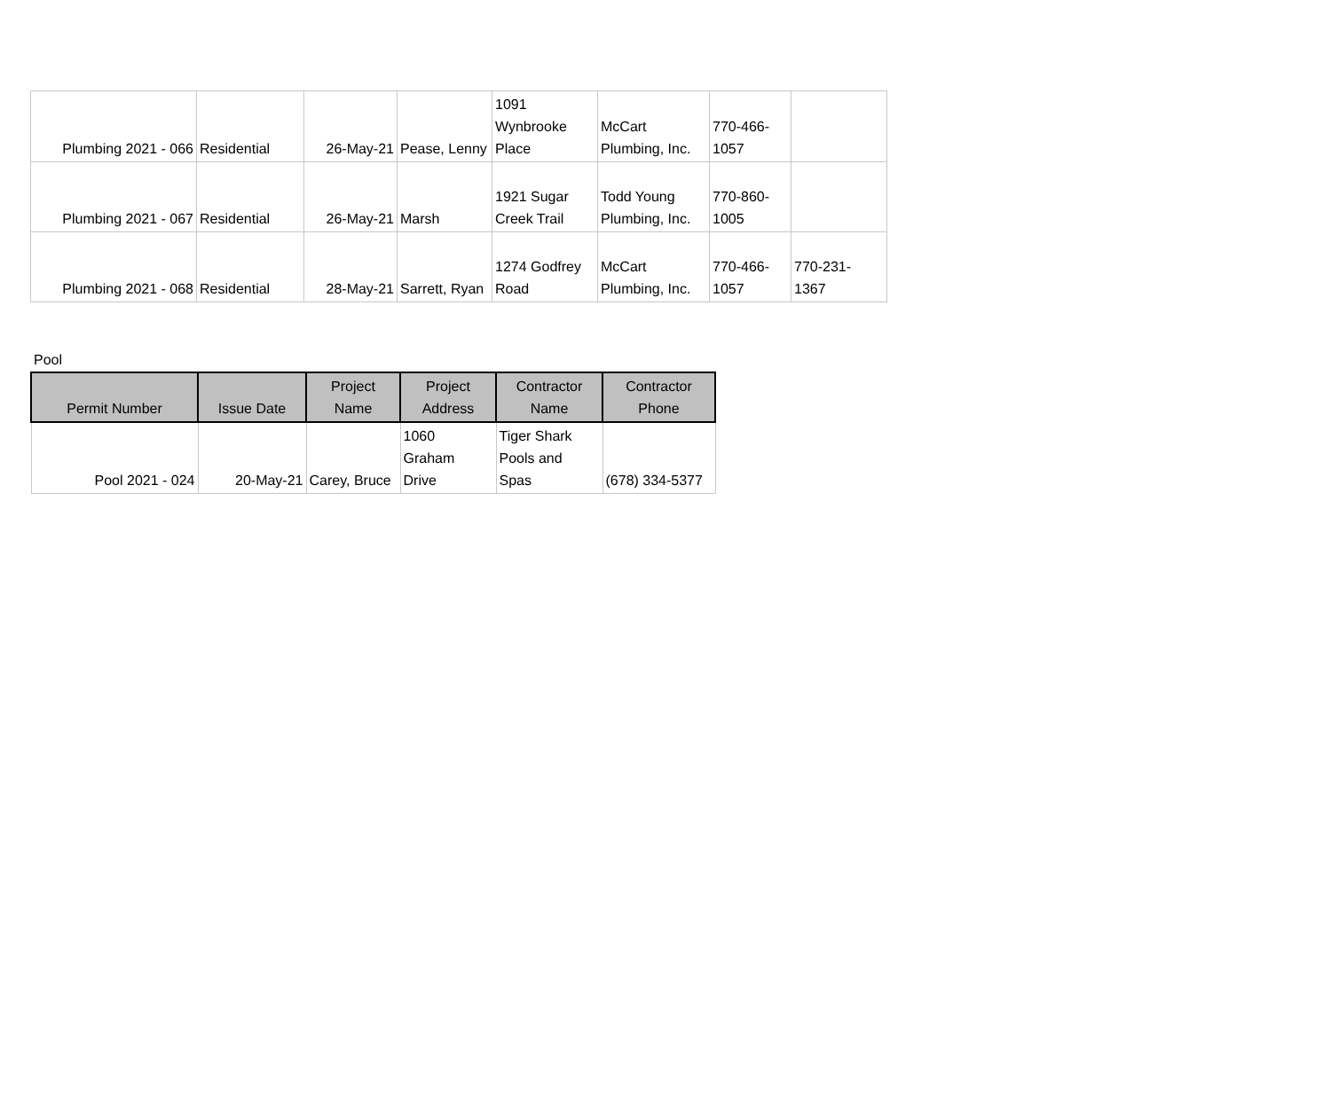| Plumbing 2021 - 066 | Residential | 26-May-21 | Pease, Lenny | 1091 Wynbrooke Place | McCart Plumbing, Inc. | 770-466- 1057 | |
| Plumbing 2021 - 067 | Residential | 26-May-21 | Marsh | 1921 Sugar Creek Trail | Todd Young Plumbing, Inc. | 770-860- 1005 | |
| Plumbing 2021 - 068 | Residential | 28-May-21 | Sarrett, Ryan | 1274 Godfrey Road | McCart Plumbing, Inc. | 770-466- 1057 | 770-231- 1367 |
Pool
| Permit Number | Issue Date | Project Name | Project Address | Contractor Name | Contractor Phone |
| --- | --- | --- | --- | --- | --- |
| Pool 2021 - 024 | 20-May-21 | Carey, Bruce | 1060 Graham Drive | Tiger Shark Pools and Spas | (678) 334-5377 |